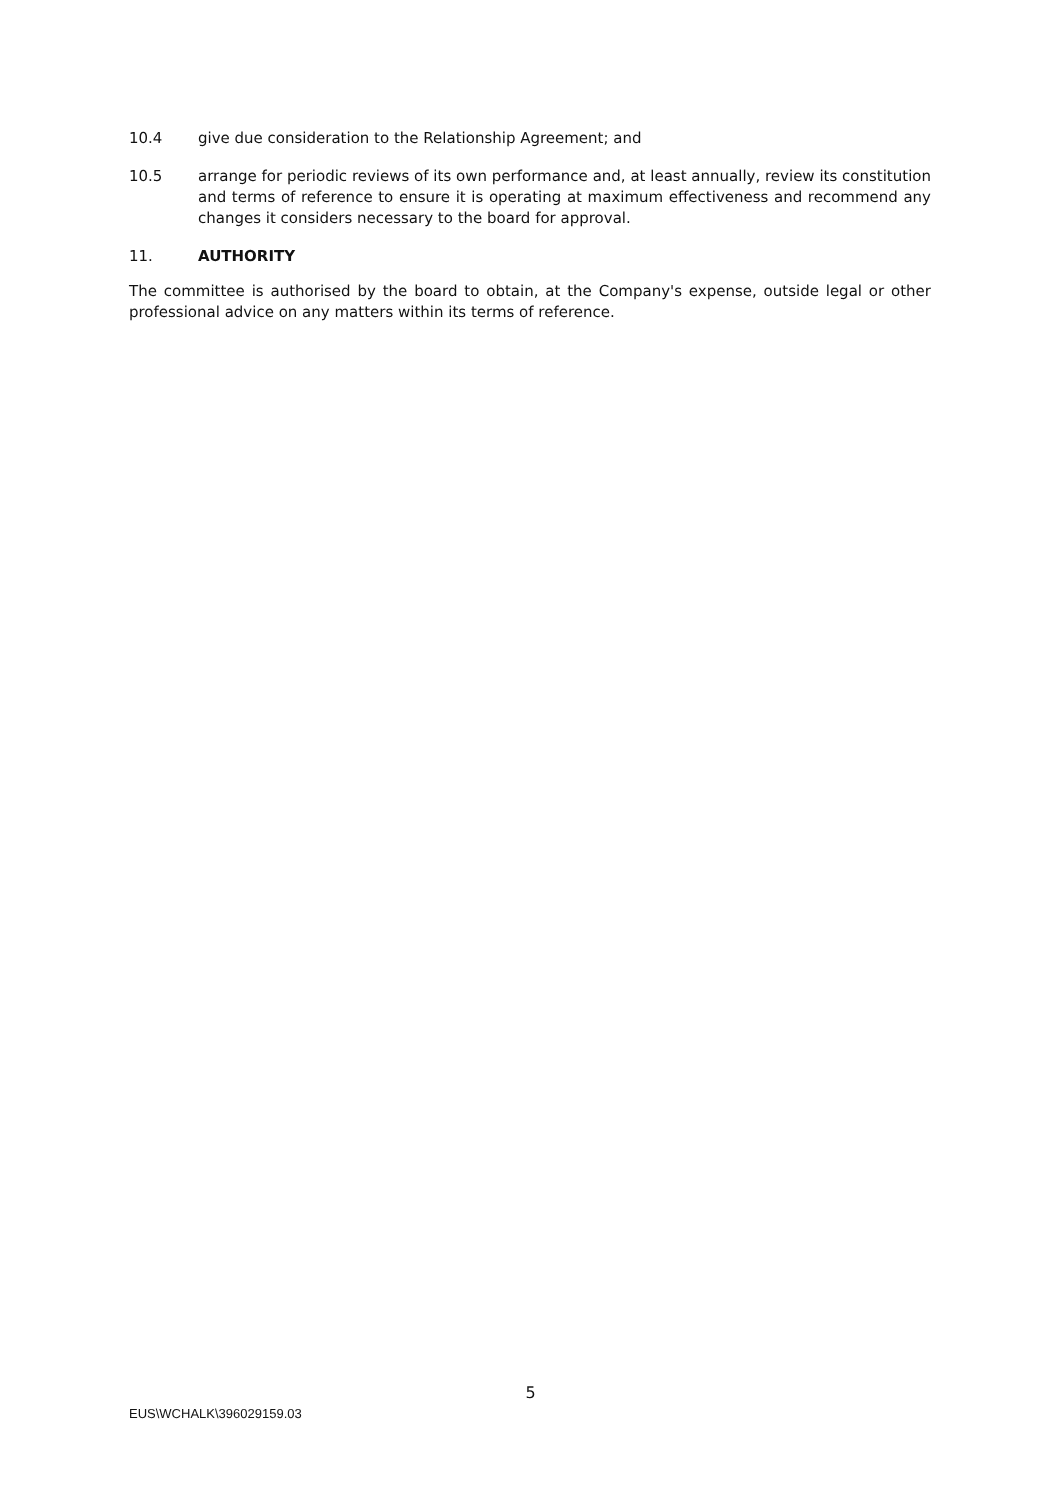10.4 give due consideration to the Relationship Agreement; and
10.5 arrange for periodic reviews of its own performance and, at least annually, review its constitution and terms of reference to ensure it is operating at maximum effectiveness and recommend any changes it considers necessary to the board for approval.
11. AUTHORITY
The committee is authorised by the board to obtain, at the Company's expense, outside legal or other professional advice on any matters within its terms of reference.
5
EUS\WCHALK\396029159.03